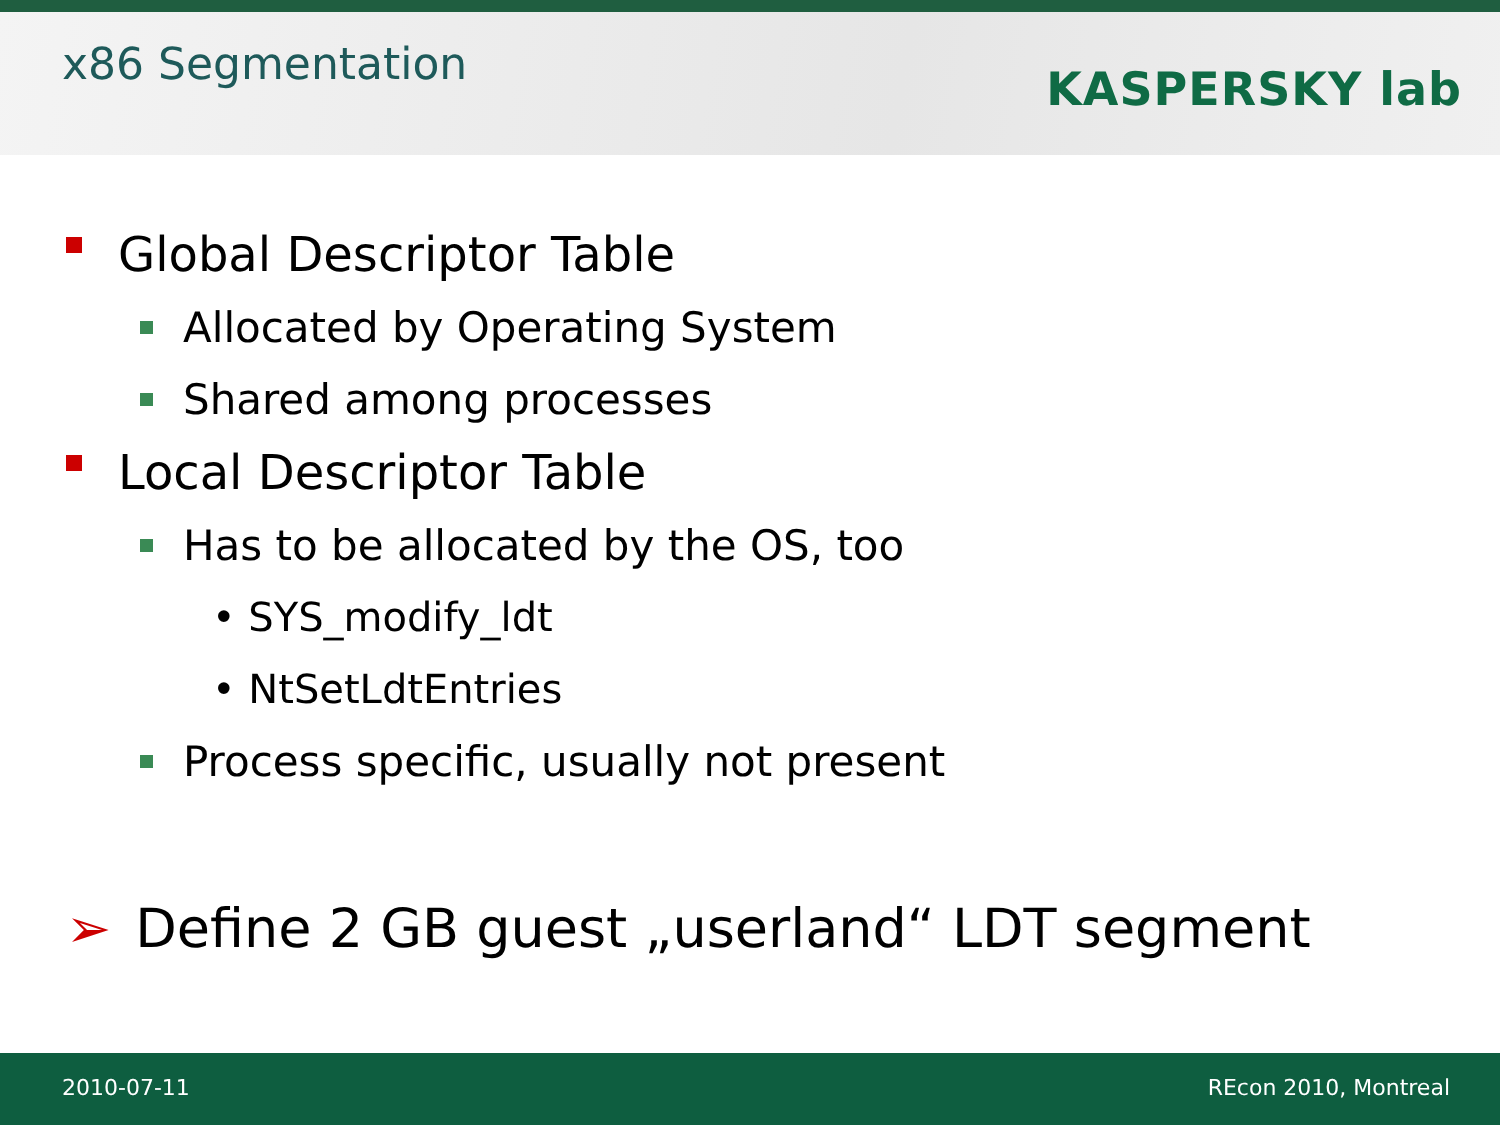x86 Segmentation
KASPERSKY lab
Global Descriptor Table
Allocated by Operating System
Shared among processes
Local Descriptor Table
Has to be allocated by the OS, too
• SYS_modify_ldt
• NtSetLdtEntries
Process specific, usually not present
➢ Define 2 GB guest „userland“ LDT segment
2010-07-11 REcon 2010, Montreal